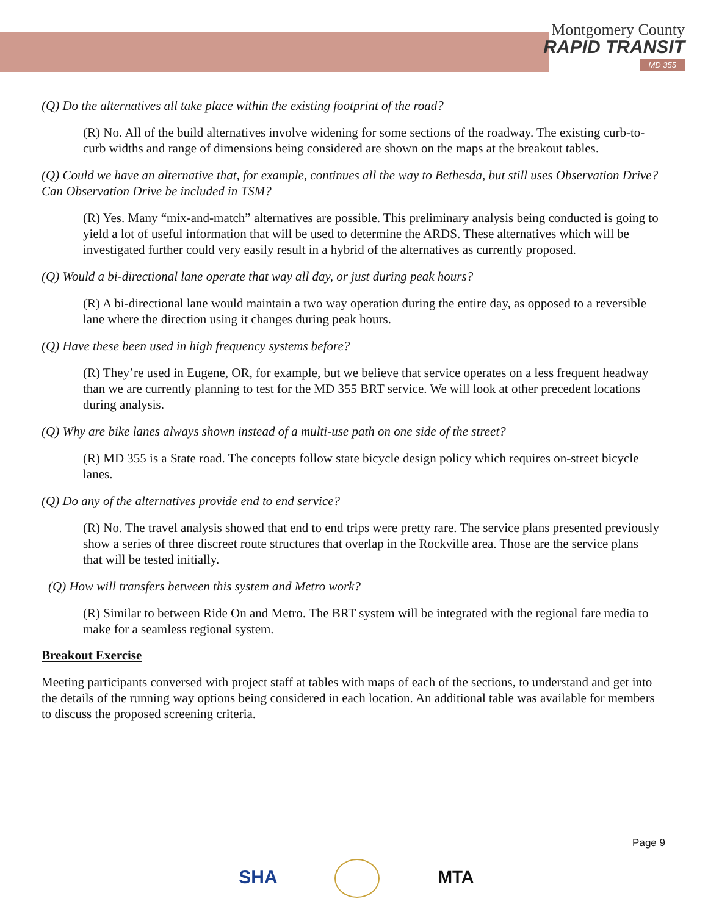Montgomery County
RAPID TRANSIT
MD 355
(Q) Do the alternatives all take place within the existing footprint of the road?
(R) No. All of the build alternatives involve widening for some sections of the roadway. The existing curb-to-curb widths and range of dimensions being considered are shown on the maps at the breakout tables.
(Q) Could we have an alternative that, for example, continues all the way to Bethesda, but still uses Observation Drive? Can Observation Drive be included in TSM?
(R) Yes. Many “mix-and-match” alternatives are possible. This preliminary analysis being conducted is going to yield a lot of useful information that will be used to determine the ARDS. These alternatives which will be investigated further could very easily result in a hybrid of the alternatives as currently proposed.
(Q) Would a bi-directional lane operate that way all day, or just during peak hours?
(R) A bi-directional lane would maintain a two way operation during the entire day, as opposed to a reversible lane where the direction using it changes during peak hours.
(Q) Have these been used in high frequency systems before?
(R) They’re used in Eugene, OR, for example, but we believe that service operates on a less frequent headway than we are currently planning to test for the MD 355 BRT service. We will look at other precedent locations during analysis.
(Q) Why are bike lanes always shown instead of a multi-use path on one side of the street?
(R) MD 355 is a State road. The concepts follow state bicycle design policy which requires on-street bicycle lanes.
(Q) Do any of the alternatives provide end to end service?
(R) No. The travel analysis showed that end to end trips were pretty rare. The service plans presented previously show a series of three discreet route structures that overlap in the Rockville area. Those are the service plans that will be tested initially.
(Q) How will transfers between this system and Metro work?
(R) Similar to between Ride On and Metro. The BRT system will be integrated with the regional fare media to make for a seamless regional system.
Breakout Exercise
Meeting participants conversed with project staff at tables with maps of each of the sections, to understand and get into the details of the running way options being considered in each location. An additional table was available for members to discuss the proposed screening criteria.
Page 9
SHA MTA